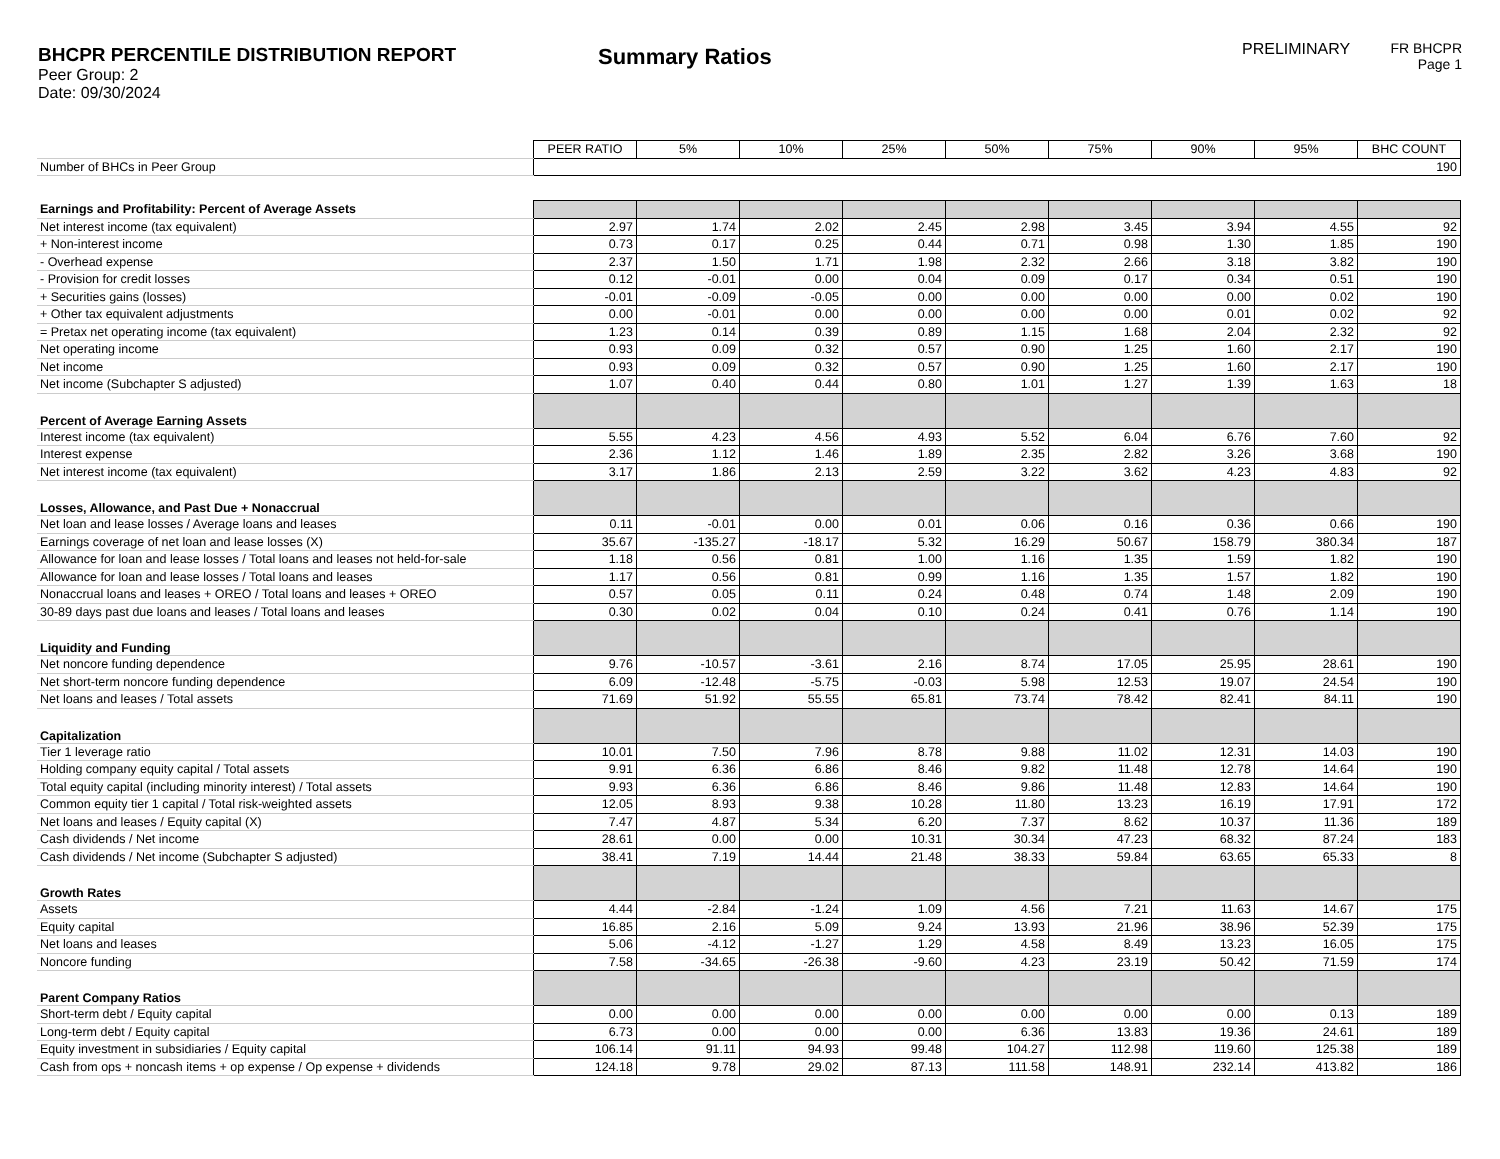BHCPR PERCENTILE DISTRIBUTION REPORT
Peer Group: 2
Date: 09/30/2024
Summary Ratios
PRELIMINARY FR BHCPR
Page 1
| | PEER RATIO | 5% | 10% | 25% | 50% | 75% | 90% | 95% | BHC COUNT |
| Number of BHCs in Peer Group | 190 | | | | | | | | |
| Earnings and Profitability: Percent of Average Assets | | | | | | | | | |
| Net interest income (tax equivalent) | 2.97 | 1.74 | 2.02 | 2.45 | 2.98 | 3.45 | 3.94 | 4.55 | 92 |
| + Non-interest income | 0.73 | 0.17 | 0.25 | 0.44 | 0.71 | 0.98 | 1.30 | 1.85 | 190 |
| - Overhead expense | 2.37 | 1.50 | 1.71 | 1.98 | 2.32 | 2.66 | 3.18 | 3.82 | 190 |
| - Provision for credit losses | 0.12 | -0.01 | 0.00 | 0.04 | 0.09 | 0.17 | 0.34 | 0.51 | 190 |
| + Securities gains (losses) | -0.01 | -0.09 | -0.05 | 0.00 | 0.00 | 0.00 | 0.00 | 0.02 | 190 |
| + Other tax equivalent adjustments | 0.00 | -0.01 | 0.00 | 0.00 | 0.00 | 0.00 | 0.01 | 0.02 | 92 |
| = Pretax net operating income (tax equivalent) | 1.23 | 0.14 | 0.39 | 0.89 | 1.15 | 1.68 | 2.04 | 2.32 | 92 |
| Net operating income | 0.93 | 0.09 | 0.32 | 0.57 | 0.90 | 1.25 | 1.60 | 2.17 | 190 |
| Net income | 0.93 | 0.09 | 0.32 | 0.57 | 0.90 | 1.25 | 1.60 | 2.17 | 190 |
| Net income (Subchapter S adjusted) | 1.07 | 0.40 | 0.44 | 0.80 | 1.01 | 1.27 | 1.39 | 1.63 | 18 |
| Percent of Average Earning Assets | | | | | | | | | |
| Interest income (tax equivalent) | 5.55 | 4.23 | 4.56 | 4.93 | 5.52 | 6.04 | 6.76 | 7.60 | 92 |
| Interest expense | 2.36 | 1.12 | 1.46 | 1.89 | 2.35 | 2.82 | 3.26 | 3.68 | 190 |
| Net interest income (tax equivalent) | 3.17 | 1.86 | 2.13 | 2.59 | 3.22 | 3.62 | 4.23 | 4.83 | 92 |
| Losses, Allowance, and Past Due + Nonaccrual | | | | | | | | | |
| Net loan and lease losses / Average loans and leases | 0.11 | -0.01 | 0.00 | 0.01 | 0.06 | 0.16 | 0.36 | 0.66 | 190 |
| Earnings coverage of net loan and lease losses (X) | 35.67 | -135.27 | -18.17 | 5.32 | 16.29 | 50.67 | 158.79 | 380.34 | 187 |
| Allowance for loan and lease losses / Total loans and leases not held-for-sale | 1.18 | 0.56 | 0.81 | 1.00 | 1.16 | 1.35 | 1.59 | 1.82 | 190 |
| Allowance for loan and lease losses / Total loans and leases | 1.17 | 0.56 | 0.81 | 0.99 | 1.16 | 1.35 | 1.57 | 1.82 | 190 |
| Nonaccrual loans and leases + OREO / Total loans and leases + OREO | 0.57 | 0.05 | 0.11 | 0.24 | 0.48 | 0.74 | 1.48 | 2.09 | 190 |
| 30-89 days past due loans and leases / Total loans and leases | 0.30 | 0.02 | 0.04 | 0.10 | 0.24 | 0.41 | 0.76 | 1.14 | 190 |
| Liquidity and Funding | | | | | | | | | |
| Net noncore funding dependence | 9.76 | -10.57 | -3.61 | 2.16 | 8.74 | 17.05 | 25.95 | 28.61 | 190 |
| Net short-term noncore funding dependence | 6.09 | -12.48 | -5.75 | -0.03 | 5.98 | 12.53 | 19.07 | 24.54 | 190 |
| Net loans and leases / Total assets | 71.69 | 51.92 | 55.55 | 65.81 | 73.74 | 78.42 | 82.41 | 84.11 | 190 |
| Capitalization | | | | | | | | | |
| Tier 1 leverage ratio | 10.01 | 7.50 | 7.96 | 8.78 | 9.88 | 11.02 | 12.31 | 14.03 | 190 |
| Holding company equity capital / Total assets | 9.91 | 6.36 | 6.86 | 8.46 | 9.82 | 11.48 | 12.78 | 14.64 | 190 |
| Total equity capital (including minority interest) / Total assets | 9.93 | 6.36 | 6.86 | 8.46 | 9.86 | 11.48 | 12.83 | 14.64 | 190 |
| Common equity tier 1 capital / Total risk-weighted assets | 12.05 | 8.93 | 9.38 | 10.28 | 11.80 | 13.23 | 16.19 | 17.91 | 172 |
| Net loans and leases / Equity capital (X) | 7.47 | 4.87 | 5.34 | 6.20 | 7.37 | 8.62 | 10.37 | 11.36 | 189 |
| Cash dividends / Net income | 28.61 | 0.00 | 0.00 | 10.31 | 30.34 | 47.23 | 68.32 | 87.24 | 183 |
| Cash dividends / Net income (Subchapter S adjusted) | 38.41 | 7.19 | 14.44 | 21.48 | 38.33 | 59.84 | 63.65 | 65.33 | 8 |
| Growth Rates | | | | | | | | | |
| Assets | 4.44 | -2.84 | -1.24 | 1.09 | 4.56 | 7.21 | 11.63 | 14.67 | 175 |
| Equity capital | 16.85 | 2.16 | 5.09 | 9.24 | 13.93 | 21.96 | 38.96 | 52.39 | 175 |
| Net loans and leases | 5.06 | -4.12 | -1.27 | 1.29 | 4.58 | 8.49 | 13.23 | 16.05 | 175 |
| Noncore funding | 7.58 | -34.65 | -26.38 | -9.60 | 4.23 | 23.19 | 50.42 | 71.59 | 174 |
| Parent Company Ratios | | | | | | | | | |
| Short-term debt / Equity capital | 0.00 | 0.00 | 0.00 | 0.00 | 0.00 | 0.00 | 0.00 | 0.13 | 189 |
| Long-term debt / Equity capital | 6.73 | 0.00 | 0.00 | 0.00 | 6.36 | 13.83 | 19.36 | 24.61 | 189 |
| Equity investment in subsidiaries / Equity capital | 106.14 | 91.11 | 94.93 | 99.48 | 104.27 | 112.98 | 119.60 | 125.38 | 189 |
| Cash from ops + noncash items + op expense / Op expense + dividends | 124.18 | 9.78 | 29.02 | 87.13 | 111.58 | 148.91 | 232.14 | 413.82 | 186 |